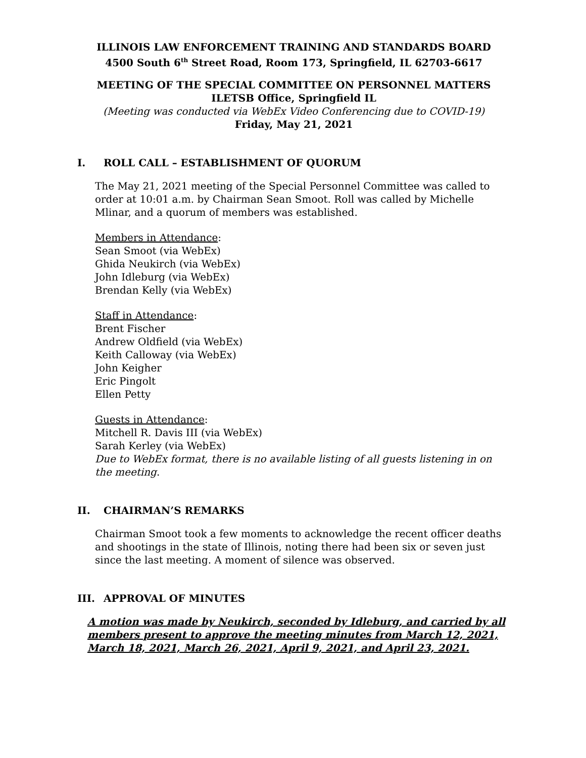ILLINOIS LAW ENFORCEMENT TRAINING AND STANDARDS BOARD
4500 South 6<sup>th</sup> Street Road, Room 173, Springfield, IL 62703-6617
MEETING OF THE SPECIAL COMMITTEE ON PERSONNEL MATTERS
ILETSB Office, Springfield IL
(Meeting was conducted via WebEx Video Conferencing due to COVID-19)
Friday, May 21, 2021
I. ROLL CALL – ESTABLISHMENT OF QUORUM
The May 21, 2021 meeting of the Special Personnel Committee was called to order at 10:01 a.m. by Chairman Sean Smoot. Roll was called by Michelle Mlinar, and a quorum of members was established.
Members in Attendance:
Sean Smoot (via WebEx)
Ghida Neukirch (via WebEx)
John Idleburg (via WebEx)
Brendan Kelly (via WebEx)
Staff in Attendance:
Brent Fischer
Andrew Oldfield (via WebEx)
Keith Calloway (via WebEx)
John Keigher
Eric Pingolt
Ellen Petty
Guests in Attendance:
Mitchell R. Davis III (via WebEx)
Sarah Kerley (via WebEx)
Due to WebEx format, there is no available listing of all guests listening in on the meeting.
II. CHAIRMAN’S REMARKS
Chairman Smoot took a few moments to acknowledge the recent officer deaths and shootings in the state of Illinois, noting there had been six or seven just since the last meeting. A moment of silence was observed.
III. APPROVAL OF MINUTES
A motion was made by Neukirch, seconded by Idleburg, and carried by all members present to approve the meeting minutes from March 12, 2021, March 18, 2021, March 26, 2021, April 9, 2021, and April 23, 2021.